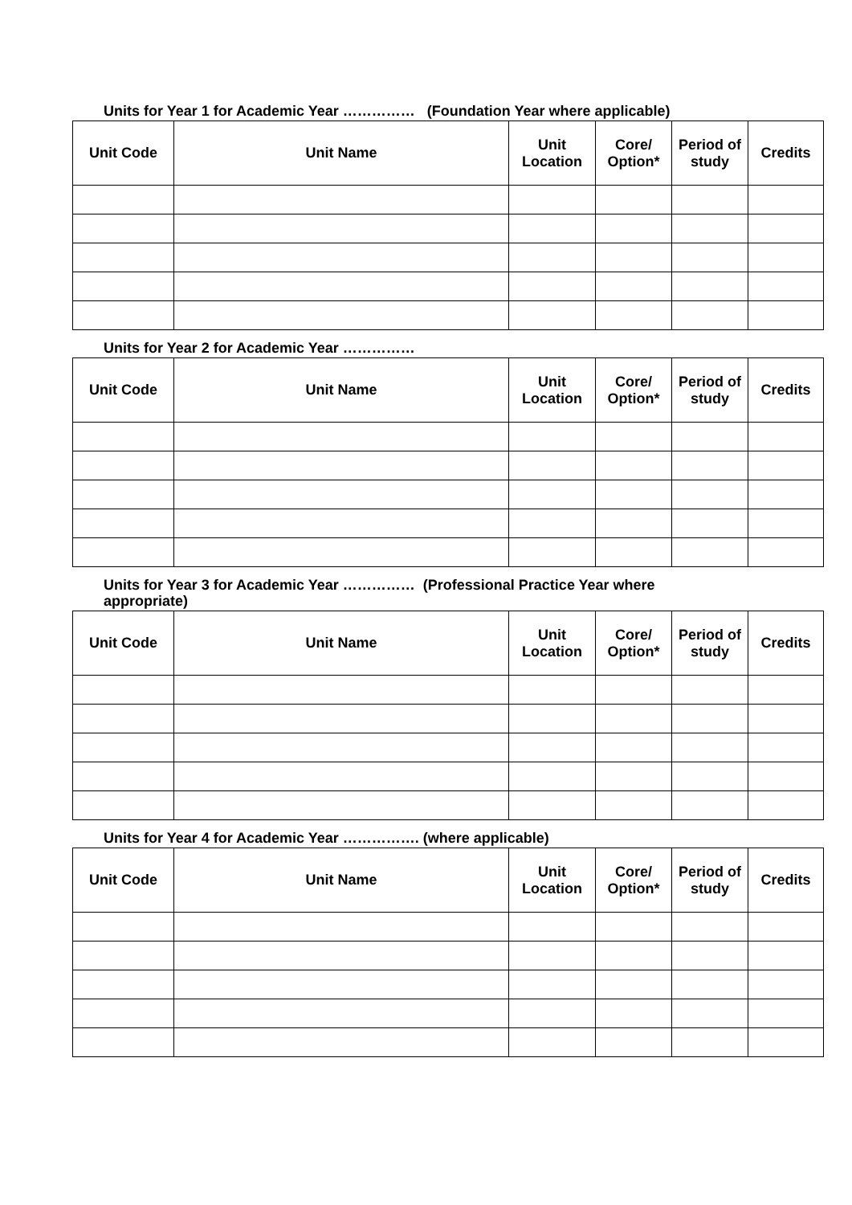Units for Year 1 for Academic Year …………… (Foundation Year where applicable)
| Unit Code | Unit Name | Unit Location | Core/ Option* | Period of study | Credits |
| --- | --- | --- | --- | --- | --- |
Units for Year 2 for Academic Year ……………
| Unit Code | Unit Name | Unit Location | Core/ Option* | Period of study | Credits |
| --- | --- | --- | --- | --- | --- |
Units for Year 3 for Academic Year …………… (Professional Practice Year where
appropriate)
| Unit Code | Unit Name | Unit Location | Core/ Option* | Period of study | Credits |
| --- | --- | --- | --- | --- | --- |
Units for Year 4 for Academic Year ……………. (where applicable)
| Unit Code | Unit Name | Unit Location | Core/ Option* | Period of study | Credits |
| --- | --- | --- | --- | --- | --- |